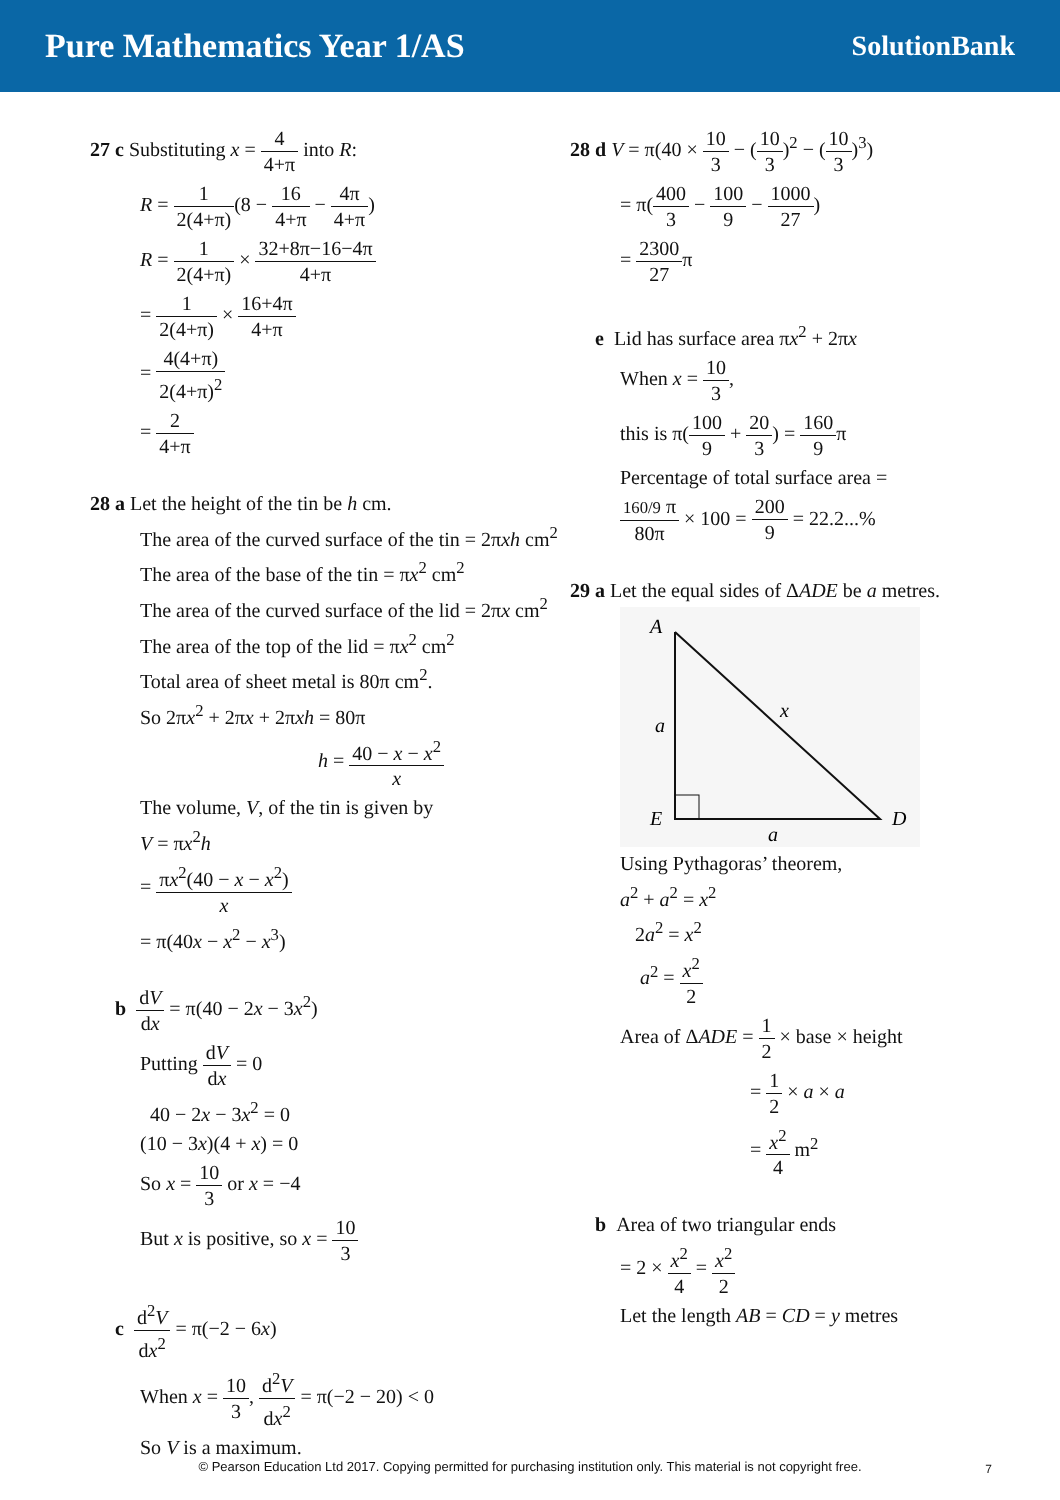Pure Mathematics Year 1/AS
SolutionBank
27 c Substituting x = 4 4+π into R:
R = 1 2(4+π)(8 − 16 4+π − 4π 4+π)
R = 1 2(4+π) × 32+8π−16−4π 4+π
= 1 2(4+π) × 16+4π 4+π
= 4(4+π) 2(4+π)<sup>2</sup>
= 2 4+π
28 a Let the height of the tin be h cm.
The area of the curved surface of the tin = 2πxh cm<sup>2</sup>
The area of the base of the tin = πx<sup>2</sup> cm<sup>2</sup>
The area of the curved surface of the lid = 2πx cm<sup>2</sup>
The area of the top of the lid = πx<sup>2</sup> cm<sup>2</sup>
Total area of sheet metal is 80π cm<sup>2</sup>.
So 2πx<sup>2</sup> + 2πx + 2πxh = 80π
h = 40 − x − x<sup>2</sup> x
The volume, V, of the tin is given by
V = πx<sup>2</sup>h
= πx<sup>2</sup>(40 − x − x<sup>2</sup>) x
= π(40x − x<sup>2</sup> − x<sup>3</sup>)
b dV dx = π(40 − 2x − 3x<sup>2</sup>)
Putting dV dx = 0
40 − 2x − 3x<sup>2</sup> = 0
(10 − 3x)(4 + x) = 0
So x = 10 3 or x = −4
But x is positive, so x = 10 3
c d<sup>2</sup>V dx<sup>2</sup> = π(−2 − 6x)
When x = 10 3, d<sup>2</sup>V dx<sup>2</sup> = π(−2 − 20) < 0
So V is a maximum.
28 d V = π(40 × 10 3 − (10 3)<sup>2</sup> − (10 3)<sup>3</sup>)
= π(400 3 − 100 9 − 1000 27)
= 2300 27π
e Lid has surface area πx<sup>2</sup> + 2πx
When x = 10 3,
this is π(100 9 + 20 3) = 160 9π
Percentage of total surface area =
160/9 π 80π × 100 = 200 9 = 22.2...%
29 a Let the equal sides of ΔADE be a metres.
A
a
x
E
D
a
Using Pythagoras’ theorem,
a<sup>2</sup> + a<sup>2</sup> = x<sup>2</sup>
2a<sup>2</sup> = x<sup>2</sup>
a<sup>2</sup> = x<sup>2</sup> 2
Area of ΔADE = 1 2 × base × height
= 1 2 × a × a
= x<sup>2</sup> 4 m<sup>2</sup>
b Area of two triangular ends
= 2 × x<sup>2</sup> 4 = x<sup>2</sup> 2
Let the length AB = CD = y metres
© Pearson Education Ltd 2017. Copying permitted for purchasing institution only. This material is not copyright free. 7